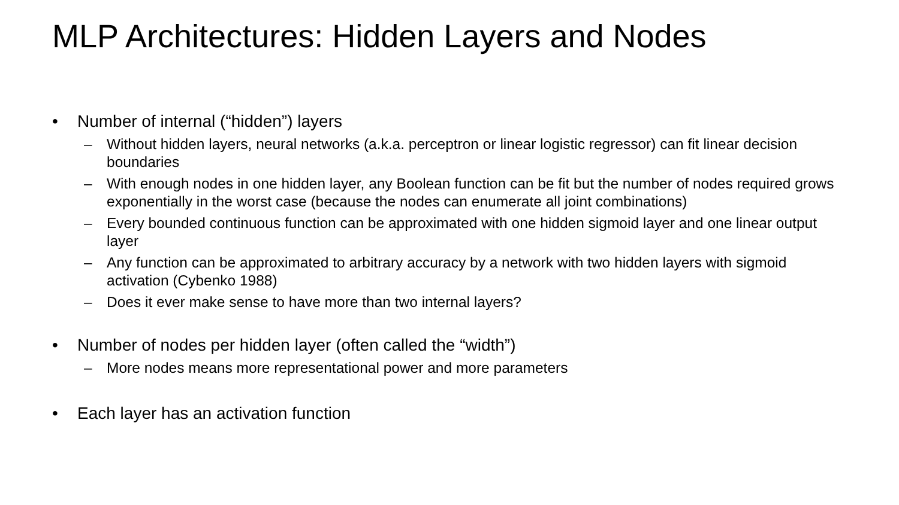MLP Architectures: Hidden Layers and Nodes
• Number of internal (“hidden”) layers
– Without hidden layers, neural networks (a.k.a. perceptron or linear logistic regressor) can fit linear decision boundaries
– With enough nodes in one hidden layer, any Boolean function can be fit but the number of nodes required grows exponentially in the worst case (because the nodes can enumerate all joint combinations)
– Every bounded continuous function can be approximated with one hidden sigmoid layer and one linear output layer
– Any function can be approximated to arbitrary accuracy by a network with two hidden layers with sigmoid activation (Cybenko 1988)
– Does it ever make sense to have more than two internal layers?
• Number of nodes per hidden layer (often called the “width”)
– More nodes means more representational power and more parameters
• Each layer has an activation function